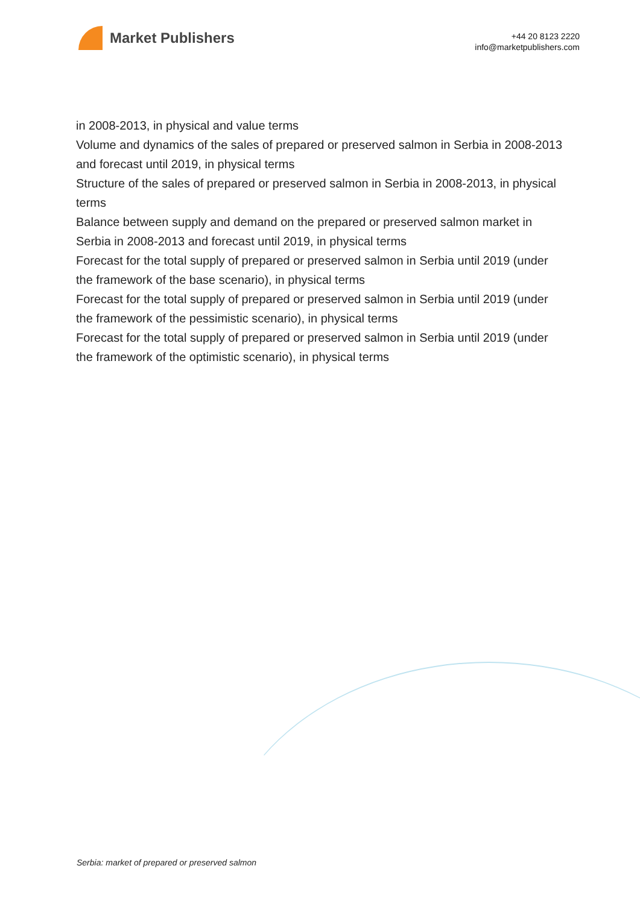Market Publishers
+44 20 8123 2220
info@marketpublishers.com
in 2008-2013, in physical and value terms
Volume and dynamics of the sales of prepared or preserved salmon in Serbia in 2008-2013 and forecast until 2019, in physical terms
Structure of the sales of prepared or preserved salmon in Serbia in 2008-2013, in physical terms
Balance between supply and demand on the prepared or preserved salmon market in Serbia in 2008-2013 and forecast until 2019, in physical terms
Forecast for the total supply of prepared or preserved salmon in Serbia until 2019 (under the framework of the base scenario), in physical terms
Forecast for the total supply of prepared or preserved salmon in Serbia until 2019 (under the framework of the pessimistic scenario), in physical terms
Forecast for the total supply of prepared or preserved salmon in Serbia until 2019 (under the framework of the optimistic scenario), in physical terms
Serbia: market of prepared or preserved salmon